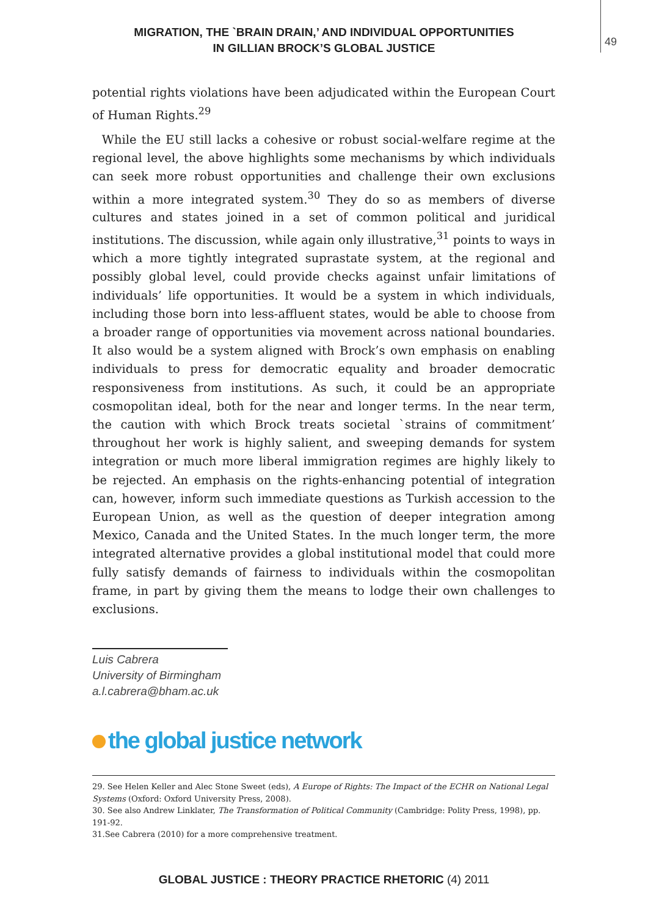49
MIGRATION, THE `BRAIN DRAIN,’ AND INDIVIDUAL OPPORTUNITIES
IN GILLIAN BROCK’S GLOBAL JUSTICE
potential rights violations have been adjudicated within the European Court of Human Rights.<sup>29</sup>
While the EU still lacks a cohesive or robust social-welfare regime at the regional level, the above highlights some mechanisms by which individuals can seek more robust opportunities and challenge their own exclusions within a more integrated system.<sup>30</sup> They do so as members of diverse cultures and states joined in a set of common political and juridical institutions. The discussion, while again only illustrative,<sup>31</sup> points to ways in which a more tightly integrated suprastate system, at the regional and possibly global level, could provide checks against unfair limitations of individuals’ life opportunities. It would be a system in which individuals, including those born into less-affluent states, would be able to choose from a broader range of opportunities via movement across national boundaries. It also would be a system aligned with Brock’s own emphasis on enabling individuals to press for democratic equality and broader democratic responsiveness from institutions. As such, it could be an appropriate cosmopolitan ideal, both for the near and longer terms. In the near term, the caution with which Brock treats societal `strains of commitment’ throughout her work is highly salient, and sweeping demands for system integration or much more liberal immigration regimes are highly likely to be rejected. An emphasis on the rights-enhancing potential of integration can, however, inform such immediate questions as Turkish accession to the European Union, as well as the question of deeper integration among Mexico, Canada and the United States. In the much longer term, the more integrated alternative provides a global institutional model that could more fully satisfy demands of fairness to individuals within the cosmopolitan frame, in part by giving them the means to lodge their own challenges to exclusions.
Luis Cabrera
University of Birmingham
a.l.cabrera@bham.ac.uk
the global justice network
29. See Helen Keller and Alec Stone Sweet (eds), A Europe of Rights: The Impact of the ECHR on National Legal Systems (Oxford: Oxford University Press, 2008).
30. See also Andrew Linklater, The Transformation of Political Community (Cambridge: Polity Press, 1998), pp. 191-92.
31.See Cabrera (2010) for a more comprehensive treatment.
GLOBAL JUSTICE : THEORY PRACTICE RHETORIC (4) 2011